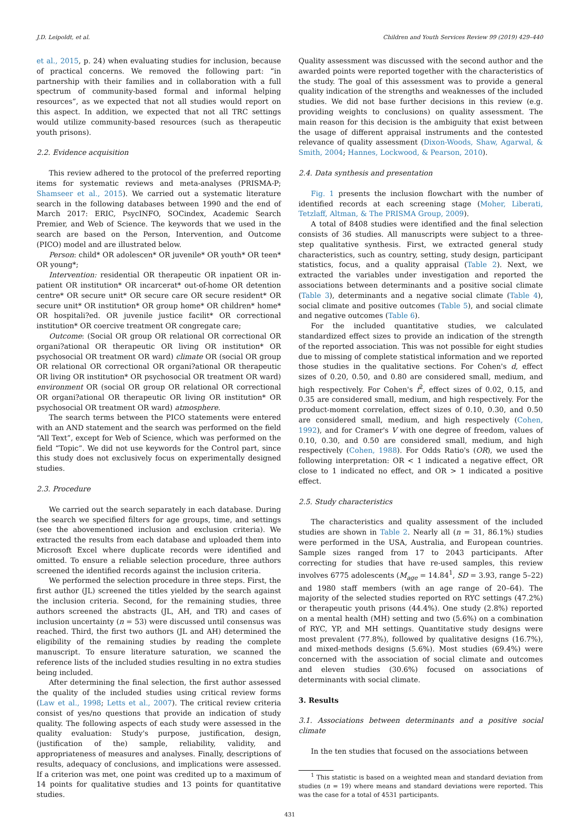J.D. Leipoldt, et al. Children and Youth Services Review 99 (2019) 429–440
et al., 2015, p. 24) when evaluating studies for inclusion, because of practical concerns. We removed the following part: “in partnership with their families and in collaboration with a full spectrum of community-based formal and informal helping resources”, as we expected that not all studies would report on this aspect. In addition, we expected that not all TRC settings would utilize community-based resources (such as therapeutic youth prisons).
2.2. Evidence acquisition
This review adhered to the protocol of the preferred reporting items for systematic reviews and meta-analyses (PRISMA-P; Shamseer et al., 2015). We carried out a systematic literature search in the following databases between 1990 and the end of March 2017: ERIC, PsycINFO, SOCindex, Academic Search Premier, and Web of Science. The keywords that we used in the search are based on the Person, Intervention, and Outcome (PICO) model and are illustrated below.
Person: child* OR adolescen* OR juvenile* OR youth* OR teen* OR young*;
Intervention: residential OR therapeutic OR inpatient OR in-patient OR institution* OR incarcerat* out-of-home OR detention centre* OR secure unit* OR secure care OR secure resident* OR secure unit* OR institution* OR group home* OR children* home* OR hospitali?ed. OR juvenile justice facilit* OR correctional institution* OR coercive treatment OR congregate care;
Outcome: (Social OR group OR relational OR correctional OR organi?ational OR therapeutic OR living OR institution* OR psychosocial OR treatment OR ward) climate OR (social OR group OR relational OR correctional OR organi?ational OR therapeutic OR living OR institution* OR psychosocial OR treatment OR ward) environment OR (social OR group OR relational OR correctional OR organi?ational OR therapeutic OR living OR institution* OR psychosocial OR treatment OR ward) atmosphere.
The search terms between the PICO statements were entered with an AND statement and the search was performed on the field “All Text”, except for Web of Science, which was performed on the field “Topic”. We did not use keywords for the Control part, since this study does not exclusively focus on experimentally designed studies.
2.3. Procedure
We carried out the search separately in each database. During the search we specified filters for age groups, time, and settings (see the abovementioned inclusion and exclusion criteria). We extracted the results from each database and uploaded them into Microsoft Excel where duplicate records were identified and omitted. To ensure a reliable selection procedure, three authors screened the identified records against the inclusion criteria.
We performed the selection procedure in three steps. First, the first author (JL) screened the titles yielded by the search against the inclusion criteria. Second, for the remaining studies, three authors screened the abstracts (JL, AH, and TR) and cases of inclusion uncertainty (n = 53) were discussed until consensus was reached. Third, the first two authors (JL and AH) determined the eligibility of the remaining studies by reading the complete manuscript. To ensure literature saturation, we scanned the reference lists of the included studies resulting in no extra studies being included.
After determining the final selection, the first author assessed the quality of the included studies using critical review forms (Law et al., 1998; Letts et al., 2007). The critical review criteria consist of yes/no questions that provide an indication of study quality. The following aspects of each study were assessed in the quality evaluation: Study's purpose, justification, design, (justification of the) sample, reliability, validity, and appropriateness of measures and analyses. Finally, descriptions of results, adequacy of conclusions, and implications were assessed. If a criterion was met, one point was credited up to a maximum of 14 points for qualitative studies and 13 points for quantitative studies.
Quality assessment was discussed with the second author and the awarded points were reported together with the characteristics of the study. The goal of this assessment was to provide a general quality indication of the strengths and weaknesses of the included studies. We did not base further decisions in this review (e.g. providing weights to conclusions) on quality assessment. The main reason for this decision is the ambiguity that exist between the usage of different appraisal instruments and the contested relevance of quality assessment (Dixon-Woods, Shaw, Agarwal, & Smith, 2004; Hannes, Lockwood, & Pearson, 2010).
2.4. Data synthesis and presentation
Fig. 1 presents the inclusion flowchart with the number of identified records at each screening stage (Moher, Liberati, Tetzlaff, Altman, & The PRISMA Group, 2009).
A total of 8408 studies were identified and the final selection consists of 36 studies. All manuscripts were subject to a three-step qualitative synthesis. First, we extracted general study characteristics, such as country, setting, study design, participant statistics, focus, and a quality appraisal (Table 2). Next, we extracted the variables under investigation and reported the associations between determinants and a positive social climate (Table 3), determinants and a negative social climate (Table 4), social climate and positive outcomes (Table 5), and social climate and negative outcomes (Table 6).
For the included quantitative studies, we calculated standardized effect sizes to provide an indication of the strength of the reported association. This was not possible for eight studies due to missing of complete statistical information and we reported those studies in the qualitative sections. For Cohen's d, effect sizes of 0.20, 0.50, and 0.80 are considered small, medium, and high respectively. For Cohen's f<sup>2</sup>, effect sizes of 0.02, 0.15, and 0.35 are considered small, medium, and high respectively. For the product-moment correlation, effect sizes of 0.10, 0.30, and 0.50 are considered small, medium, and high respectively (Cohen, 1992), and for Cramer's V with one degree of freedom, values of 0.10, 0.30, and 0.50 are considered small, medium, and high respectively (Cohen, 1988). For Odds Ratio's (OR), we used the following interpretation: OR < 1 indicated a negative effect, OR close to 1 indicated no effect, and OR > 1 indicated a positive effect.
2.5. Study characteristics
The characteristics and quality assessment of the included studies are shown in Table 2. Nearly all (n = 31, 86.1%) studies were performed in the USA, Australia, and European countries. Sample sizes ranged from 17 to 2043 participants. After correcting for studies that have re-used samples, this review involves 6775 adolescents (M<sub>age</sub> = 14.84<sup>1</sup>, SD = 3.93, range 5–22) and 1980 staff members (with an age range of 20–64). The majority of the selected studies reported on RYC settings (47.2%) or therapeutic youth prisons (44.4%). One study (2.8%) reported on a mental health (MH) setting and two (5.6%) on a combination of RYC, YP, and MH settings. Quantitative study designs were most prevalent (77.8%), followed by qualitative designs (16.7%), and mixed-methods designs (5.6%). Most studies (69.4%) were concerned with the association of social climate and outcomes and eleven studies (30.6%) focused on associations of determinants with social climate.
3. Results
3.1. Associations between determinants and a positive social climate
In the ten studies that focused on the associations between
<sup>1</sup> This statistic is based on a weighted mean and standard deviation from studies (n = 19) where means and standard deviations were reported. This was the case for a total of 4531 participants.
431